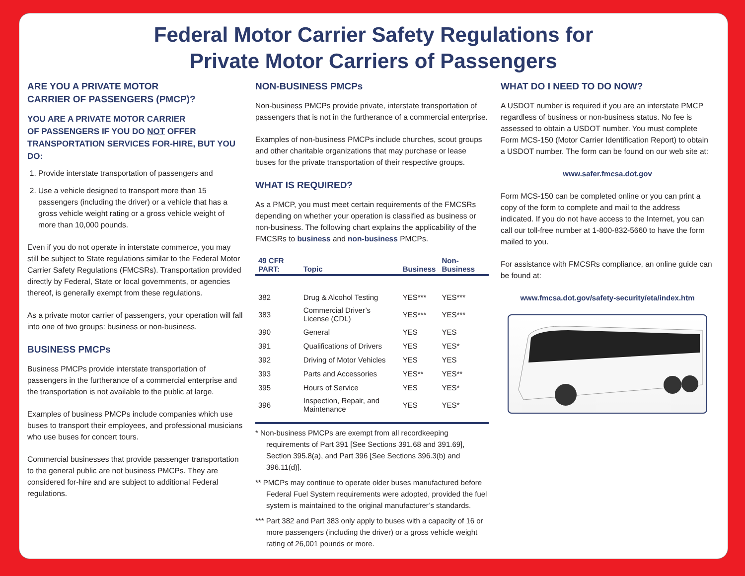Federal Motor Carrier Safety Regulations for
Private Motor Carriers of Passengers
ARE YOU A PRIVATE MOTOR
CARRIER OF PASSENGERS (PMCP)?
YOU ARE A PRIVATE MOTOR CARRIER
OF PASSENGERS IF YOU DO NOT OFFER TRANSPORTATION SERVICES FOR-HIRE, BUT YOU DO:
1. Provide interstate transportation of passengers and
2. Use a vehicle designed to transport more than 15 passengers (including the driver) or a vehicle that has a gross vehicle weight rating or a gross vehicle weight of more than 10,000 pounds.
Even if you do not operate in interstate commerce, you may still be subject to State regulations similar to the Federal Motor Carrier Safety Regulations (FMCSRs). Transportation provided directly by Federal, State or local governments, or agencies thereof, is generally exempt from these regulations.
As a private motor carrier of passengers, your operation will fall into one of two groups: business or non-business.
BUSINESS PMCPs
Business PMCPs provide interstate transportation of passengers in the furtherance of a commercial enterprise and the transportation is not available to the public at large.
Examples of business PMCPs include companies which use buses to transport their employees, and professional musicians who use buses for concert tours.
Commercial businesses that provide passenger transportation to the general public are not business PMCPs. They are considered for-hire and are subject to additional Federal regulations.
NON-BUSINESS PMCPs
Non-business PMCPs provide private, interstate transportation of passengers that is not in the furtherance of a commercial enterprise.
Examples of non-business PMCPs include churches, scout groups and other charitable organizations that may purchase or lease buses for the private transportation of their respective groups.
WHAT IS REQUIRED?
As a PMCP, you must meet certain requirements of the FMCSRs depending on whether your operation is classified as business or non-business. The following chart explains the applicability of the FMCSRs to business and non-business PMCPs.
| 49 CFR PART: | Topic | Business | Non-Business |
| --- | --- | --- | --- |
| 382 | Drug & Alcohol Testing | YES*** | YES*** |
| 383 | Commercial Driver’s License (CDL) | YES*** | YES*** |
| 390 | General | YES | YES |
| 391 | Qualifications of Drivers | YES | YES* |
| 392 | Driving of Motor Vehicles | YES | YES |
| 393 | Parts and Accessories | YES** | YES** |
| 395 | Hours of Service | YES | YES* |
| 396 | Inspection, Repair, and Maintenance | YES | YES* |
* Non-business PMCPs are exempt from all recordkeeping requirements of Part 391 [See Sections 391.68 and 391.69], Section 395.8(a), and Part 396 [See Sections 396.3(b) and 396.11(d)].
** PMCPs may continue to operate older buses manufactured before Federal Fuel System requirements were adopted, provided the fuel system is maintained to the original manufacturer’s standards.
*** Part 382 and Part 383 only apply to buses with a capacity of 16 or more passengers (including the driver) or a gross vehicle weight rating of 26,001 pounds or more.
WHAT DO I NEED TO DO NOW?
A USDOT number is required if you are an interstate PMCP regardless of business or non-business status. No fee is assessed to obtain a USDOT number. You must complete Form MCS-150 (Motor Carrier Identification Report) to obtain a USDOT number. The form can be found on our web site at:
www.safer.fmcsa.dot.gov
Form MCS-150 can be completed online or you can print a copy of the form to complete and mail to the address indicated. If you do not have access to the Internet, you can call our toll-free number at 1-800-832-5660 to have the form mailed to you.
For assistance with FMCSRs compliance, an online guide can be found at:
www.fmcsa.dot.gov/safety-security/eta/index.htm